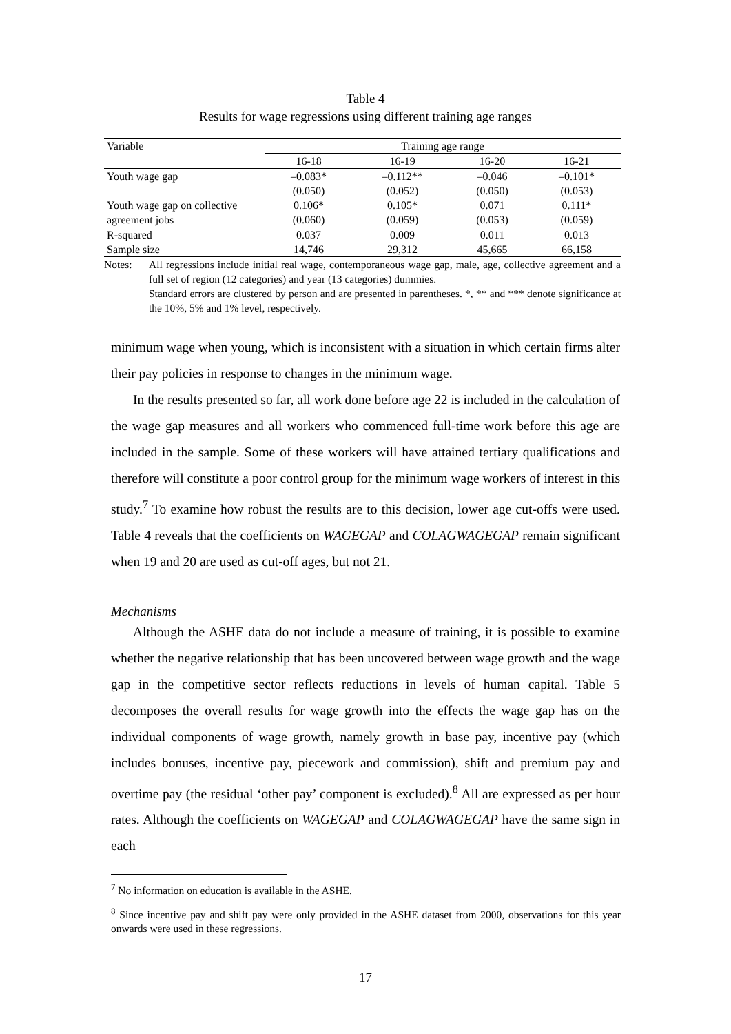Table 4
Results for wage regressions using different training age ranges
| Variable | Training age range | | | |
| --- | --- | --- | --- | --- |
| | 16-18 | 16-19 | 16-20 | 16-21 |
| Youth wage gap | –0.083* | –0.112** | –0.046 | –0.101* |
| | (0.050) | (0.052) | (0.050) | (0.053) |
| Youth wage gap on collective | 0.106* | 0.105* | 0.071 | 0.111* |
| agreement jobs | (0.060) | (0.059) | (0.053) | (0.059) |
| R-squared | 0.037 | 0.009 | 0.011 | 0.013 |
| Sample size | 14,746 | 29,312 | 45,665 | 66,158 |
Notes: All regressions include initial real wage, contemporaneous wage gap, male, age, collective agreement and a full set of region (12 categories) and year (13 categories) dummies.
Standard errors are clustered by person and are presented in parentheses. *, ** and *** denote significance at the 10%, 5% and 1% level, respectively.
minimum wage when young, which is inconsistent with a situation in which certain firms alter their pay policies in response to changes in the minimum wage.
In the results presented so far, all work done before age 22 is included in the calculation of the wage gap measures and all workers who commenced full-time work before this age are included in the sample. Some of these workers will have attained tertiary qualifications and therefore will constitute a poor control group for the minimum wage workers of interest in this study.<sup>7</sup> To examine how robust the results are to this decision, lower age cut-offs were used. Table 4 reveals that the coefficients on WAGEGAP and COLAGWAGEGAP remain significant when 19 and 20 are used as cut-off ages, but not 21.
Mechanisms
Although the ASHE data do not include a measure of training, it is possible to examine whether the negative relationship that has been uncovered between wage growth and the wage gap in the competitive sector reflects reductions in levels of human capital. Table 5 decomposes the overall results for wage growth into the effects the wage gap has on the individual components of wage growth, namely growth in base pay, incentive pay (which includes bonuses, incentive pay, piecework and commission), shift and premium pay and overtime pay (the residual ‘other pay’ component is excluded).<sup>8</sup> All are expressed as per hour rates. Although the coefficients on WAGEGAP and COLAGWAGEGAP have the same sign in each
<sup>7</sup> No information on education is available in the ASHE.
<sup>8</sup> Since incentive pay and shift pay were only provided in the ASHE dataset from 2000, observations for this year onwards were used in these regressions.
17